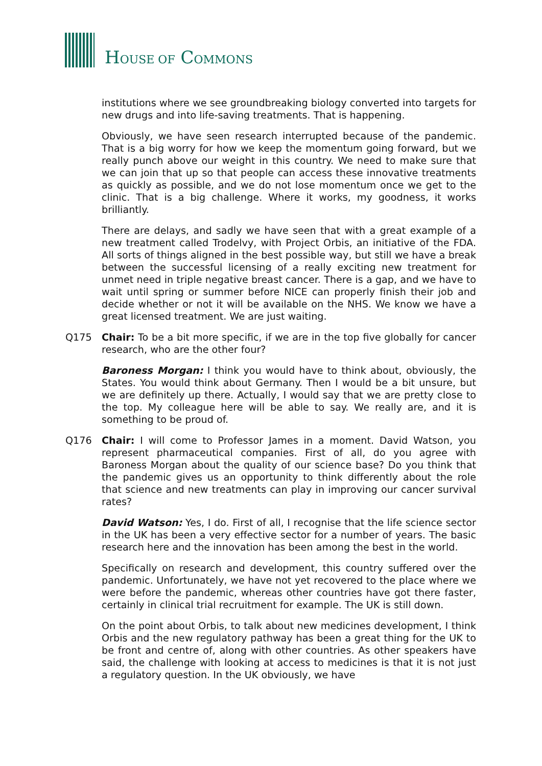HOUSE OF COMMONS
institutions where we see groundbreaking biology converted into targets for new drugs and into life-saving treatments. That is happening.
Obviously, we have seen research interrupted because of the pandemic. That is a big worry for how we keep the momentum going forward, but we really punch above our weight in this country. We need to make sure that we can join that up so that people can access these innovative treatments as quickly as possible, and we do not lose momentum once we get to the clinic. That is a big challenge. Where it works, my goodness, it works brilliantly.
There are delays, and sadly we have seen that with a great example of a new treatment called Trodelvy, with Project Orbis, an initiative of the FDA. All sorts of things aligned in the best possible way, but still we have a break between the successful licensing of a really exciting new treatment for unmet need in triple negative breast cancer. There is a gap, and we have to wait until spring or summer before NICE can properly finish their job and decide whether or not it will be available on the NHS. We know we have a great licensed treatment. We are just waiting.
Q175 Chair: To be a bit more specific, if we are in the top five globally for cancer research, who are the other four?
Baroness Morgan: I think you would have to think about, obviously, the States. You would think about Germany. Then I would be a bit unsure, but we are definitely up there. Actually, I would say that we are pretty close to the top. My colleague here will be able to say. We really are, and it is something to be proud of.
Q176 Chair: I will come to Professor James in a moment. David Watson, you represent pharmaceutical companies. First of all, do you agree with Baroness Morgan about the quality of our science base? Do you think that the pandemic gives us an opportunity to think differently about the role that science and new treatments can play in improving our cancer survival rates?
David Watson: Yes, I do. First of all, I recognise that the life science sector in the UK has been a very effective sector for a number of years. The basic research here and the innovation has been among the best in the world.
Specifically on research and development, this country suffered over the pandemic. Unfortunately, we have not yet recovered to the place where we were before the pandemic, whereas other countries have got there faster, certainly in clinical trial recruitment for example. The UK is still down.
On the point about Orbis, to talk about new medicines development, I think Orbis and the new regulatory pathway has been a great thing for the UK to be front and centre of, along with other countries. As other speakers have said, the challenge with looking at access to medicines is that it is not just a regulatory question. In the UK obviously, we have